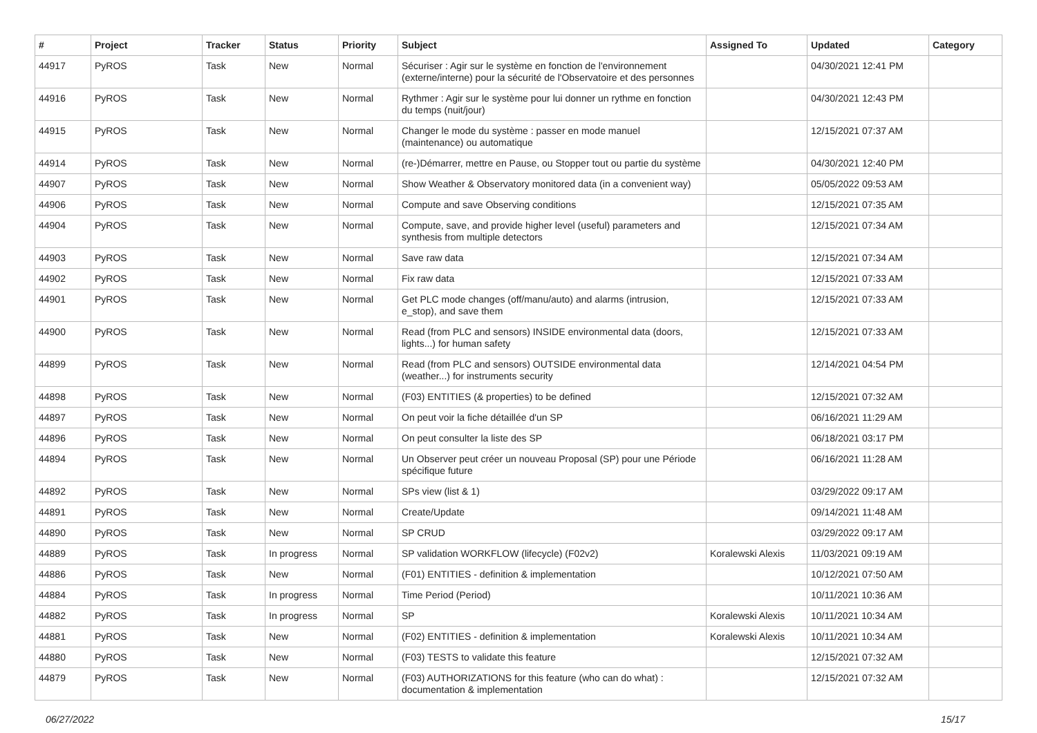| # | Project | Tracker | Status | Priority | Subject | Assigned To | Updated | Category |
| --- | --- | --- | --- | --- | --- | --- | --- | --- |
| 44917 | PyROS | Task | New | Normal | Sécuriser : Agir sur le système en fonction de l'environnement (externe/interne) pour la sécurité de l'Observatoire et des personnes | | 04/30/2021 12:41 PM | |
| 44916 | PyROS | Task | New | Normal | Rythmer : Agir sur le système pour lui donner un rythme en fonction du temps (nuit/jour) | | 04/30/2021 12:43 PM | |
| 44915 | PyROS | Task | New | Normal | Changer le mode du système : passer en mode manuel (maintenance) ou automatique | | 12/15/2021 07:37 AM | |
| 44914 | PyROS | Task | New | Normal | (re-)Démarrer, mettre en Pause, ou Stopper tout ou partie du système | | 04/30/2021 12:40 PM | |
| 44907 | PyROS | Task | New | Normal | Show Weather & Observatory monitored data (in a convenient way) | | 05/05/2022 09:53 AM | |
| 44906 | PyROS | Task | New | Normal | Compute and save Observing conditions | | 12/15/2021 07:35 AM | |
| 44904 | PyROS | Task | New | Normal | Compute, save, and provide higher level (useful) parameters and synthesis from multiple detectors | | 12/15/2021 07:34 AM | |
| 44903 | PyROS | Task | New | Normal | Save raw data | | 12/15/2021 07:34 AM | |
| 44902 | PyROS | Task | New | Normal | Fix raw data | | 12/15/2021 07:33 AM | |
| 44901 | PyROS | Task | New | Normal | Get PLC mode changes (off/manu/auto) and alarms (intrusion, e_stop), and save them | | 12/15/2021 07:33 AM | |
| 44900 | PyROS | Task | New | Normal | Read (from PLC and sensors) INSIDE environmental data (doors, lights...) for human safety | | 12/15/2021 07:33 AM | |
| 44899 | PyROS | Task | New | Normal | Read (from PLC and sensors) OUTSIDE environmental data (weather...) for instruments security | | 12/14/2021 04:54 PM | |
| 44898 | PyROS | Task | New | Normal | (F03) ENTITIES (& properties) to be defined | | 12/15/2021 07:32 AM | |
| 44897 | PyROS | Task | New | Normal | On peut voir la fiche détaillée d'un SP | | 06/16/2021 11:29 AM | |
| 44896 | PyROS | Task | New | Normal | On peut consulter la liste des SP | | 06/18/2021 03:17 PM | |
| 44894 | PyROS | Task | New | Normal | Un Observer peut créer un nouveau Proposal (SP) pour une Période spécifique future | | 06/16/2021 11:28 AM | |
| 44892 | PyROS | Task | New | Normal | SPs view (list & 1) | | 03/29/2022 09:17 AM | |
| 44891 | PyROS | Task | New | Normal | Create/Update | | 09/14/2021 11:48 AM | |
| 44890 | PyROS | Task | New | Normal | SP CRUD | | 03/29/2022 09:17 AM | |
| 44889 | PyROS | Task | In progress | Normal | SP validation WORKFLOW (lifecycle) (F02v2) | Koralewski Alexis | 11/03/2021 09:19 AM | |
| 44886 | PyROS | Task | New | Normal | (F01) ENTITIES - definition & implementation | | 10/12/2021 07:50 AM | |
| 44884 | PyROS | Task | In progress | Normal | Time Period (Period) | | 10/11/2021 10:36 AM | |
| 44882 | PyROS | Task | In progress | Normal | SP | Koralewski Alexis | 10/11/2021 10:34 AM | |
| 44881 | PyROS | Task | New | Normal | (F02) ENTITIES - definition & implementation | Koralewski Alexis | 10/11/2021 10:34 AM | |
| 44880 | PyROS | Task | New | Normal | (F03) TESTS to validate this feature | | 12/15/2021 07:32 AM | |
| 44879 | PyROS | Task | New | Normal | (F03) AUTHORIZATIONS for this feature (who can do what) : documentation & implementation | | 12/15/2021 07:32 AM | |
06/27/2022 15/17